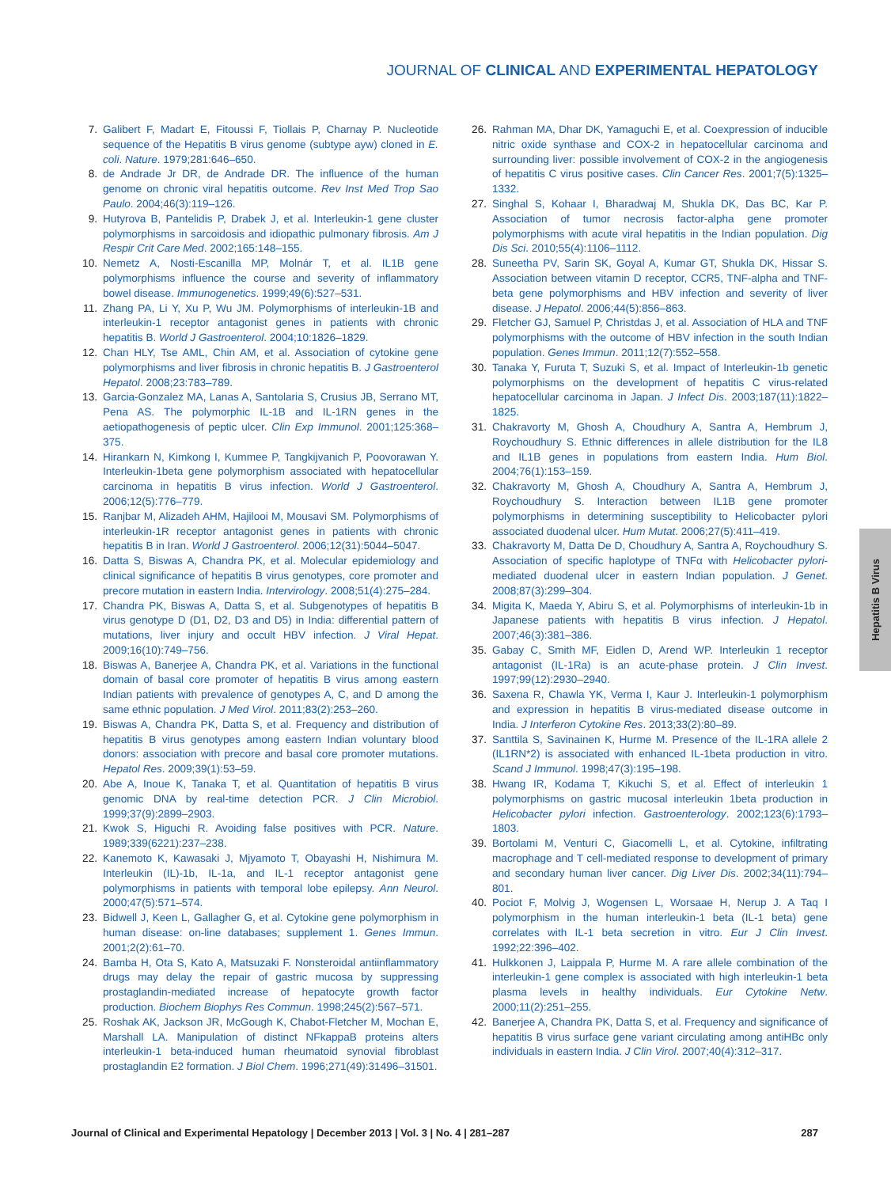JOURNAL OF CLINICAL AND EXPERIMENTAL HEPATOLOGY
7. Galibert F, Madart E, Fitoussi F, Tiollais P, Charnay P. Nucleotide sequence of the Hepatitis B virus genome (subtype ayw) cloned in E. coli. Nature. 1979;281:646–650.
8. de Andrade Jr DR, de Andrade DR. The influence of the human genome on chronic viral hepatitis outcome. Rev Inst Med Trop Sao Paulo. 2004;46(3):119–126.
9. Hutyrova B, Pantelidis P, Drabek J, et al. Interleukin-1 gene cluster polymorphisms in sarcoidosis and idiopathic pulmonary fibrosis. Am J Respir Crit Care Med. 2002;165:148–155.
10. Nemetz A, Nosti-Escanilla MP, Molnár T, et al. IL1B gene polymorphisms influence the course and severity of inflammatory bowel disease. Immunogenetics. 1999;49(6):527–531.
11. Zhang PA, Li Y, Xu P, Wu JM. Polymorphisms of interleukin-1B and interleukin-1 receptor antagonist genes in patients with chronic hepatitis B. World J Gastroenterol. 2004;10:1826–1829.
12. Chan HLY, Tse AML, Chin AM, et al. Association of cytokine gene polymorphisms and liver fibrosis in chronic hepatitis B. J Gastroenterol Hepatol. 2008;23:783–789.
13. Garcia-Gonzalez MA, Lanas A, Santolaria S, Crusius JB, Serrano MT, Pena AS. The polymorphic IL-1B and IL-1RN genes in the aetiopathogenesis of peptic ulcer. Clin Exp Immunol. 2001;125:368–375.
14. Hirankarn N, Kimkong I, Kummee P, Tangkijvanich P, Poovorawan Y. Interleukin-1beta gene polymorphism associated with hepatocellular carcinoma in hepatitis B virus infection. World J Gastroenterol. 2006;12(5):776–779.
15. Ranjbar M, Alizadeh AHM, Hajilooi M, Mousavi SM. Polymorphisms of interleukin-1R receptor antagonist genes in patients with chronic hepatitis B in Iran. World J Gastroenterol. 2006;12(31):5044–5047.
16. Datta S, Biswas A, Chandra PK, et al. Molecular epidemiology and clinical significance of hepatitis B virus genotypes, core promoter and precore mutation in eastern India. Intervirology. 2008;51(4):275–284.
17. Chandra PK, Biswas A, Datta S, et al. Subgenotypes of hepatitis B virus genotype D (D1, D2, D3 and D5) in India: differential pattern of mutations, liver injury and occult HBV infection. J Viral Hepat. 2009;16(10):749–756.
18. Biswas A, Banerjee A, Chandra PK, et al. Variations in the functional domain of basal core promoter of hepatitis B virus among eastern Indian patients with prevalence of genotypes A, C, and D among the same ethnic population. J Med Virol. 2011;83(2):253–260.
19. Biswas A, Chandra PK, Datta S, et al. Frequency and distribution of hepatitis B virus genotypes among eastern Indian voluntary blood donors: association with precore and basal core promoter mutations. Hepatol Res. 2009;39(1):53–59.
20. Abe A, Inoue K, Tanaka T, et al. Quantitation of hepatitis B virus genomic DNA by real-time detection PCR. J Clin Microbiol. 1999;37(9):2899–2903.
21. Kwok S, Higuchi R. Avoiding false positives with PCR. Nature. 1989;339(6221):237–238.
22. Kanemoto K, Kawasaki J, Mjyamoto T, Obayashi H, Nishimura M. Interleukin (IL)-1b, IL-1a, and IL-1 receptor antagonist gene polymorphisms in patients with temporal lobe epilepsy. Ann Neurol. 2000;47(5):571–574.
23. Bidwell J, Keen L, Gallagher G, et al. Cytokine gene polymorphism in human disease: on-line databases; supplement 1. Genes Immun. 2001;2(2):61–70.
24. Bamba H, Ota S, Kato A, Matsuzaki F. Nonsteroidal antiinflammatory drugs may delay the repair of gastric mucosa by suppressing prostaglandin-mediated increase of hepatocyte growth factor production. Biochem Biophys Res Commun. 1998;245(2):567–571.
25. Roshak AK, Jackson JR, McGough K, Chabot-Fletcher M, Mochan E, Marshall LA. Manipulation of distinct NFkappaB proteins alters interleukin-1 beta-induced human rheumatoid synovial fibroblast prostaglandin E2 formation. J Biol Chem. 1996;271(49):31496–31501.
26. Rahman MA, Dhar DK, Yamaguchi E, et al. Coexpression of inducible nitric oxide synthase and COX-2 in hepatocellular carcinoma and surrounding liver: possible involvement of COX-2 in the angiogenesis of hepatitis C virus positive cases. Clin Cancer Res. 2001;7(5):1325–1332.
27. Singhal S, Kohaar I, Bharadwaj M, Shukla DK, Das BC, Kar P. Association of tumor necrosis factor-alpha gene promoter polymorphisms with acute viral hepatitis in the Indian population. Dig Dis Sci. 2010;55(4):1106–1112.
28. Suneetha PV, Sarin SK, Goyal A, Kumar GT, Shukla DK, Hissar S. Association between vitamin D receptor, CCR5, TNF-alpha and TNF-beta gene polymorphisms and HBV infection and severity of liver disease. J Hepatol. 2006;44(5):856–863.
29. Fletcher GJ, Samuel P, Christdas J, et al. Association of HLA and TNF polymorphisms with the outcome of HBV infection in the south Indian population. Genes Immun. 2011;12(7):552–558.
30. Tanaka Y, Furuta T, Suzuki S, et al. Impact of Interleukin-1b genetic polymorphisms on the development of hepatitis C virus-related hepatocellular carcinoma in Japan. J Infect Dis. 2003;187(11):1822–1825.
31. Chakravorty M, Ghosh A, Choudhury A, Santra A, Hembrum J, Roychoudhury S. Ethnic differences in allele distribution for the IL8 and IL1B genes in populations from eastern India. Hum Biol. 2004;76(1):153–159.
32. Chakravorty M, Ghosh A, Choudhury A, Santra A, Hembrum J, Roychoudhury S. Interaction between IL1B gene promoter polymorphisms in determining susceptibility to Helicobacter pylori associated duodenal ulcer. Hum Mutat. 2006;27(5):411–419.
33. Chakravorty M, Datta De D, Choudhury A, Santra A, Roychoudhury S. Association of specific haplotype of TNFα with Helicobacter pylori-mediated duodenal ulcer in eastern Indian population. J Genet. 2008;87(3):299–304.
34. Migita K, Maeda Y, Abiru S, et al. Polymorphisms of interleukin-1b in Japanese patients with hepatitis B virus infection. J Hepatol. 2007;46(3):381–386.
35. Gabay C, Smith MF, Eidlen D, Arend WP. Interleukin 1 receptor antagonist (IL-1Ra) is an acute-phase protein. J Clin Invest. 1997;99(12):2930–2940.
36. Saxena R, Chawla YK, Verma I, Kaur J. Interleukin-1 polymorphism and expression in hepatitis B virus-mediated disease outcome in India. J Interferon Cytokine Res. 2013;33(2):80–89.
37. Santtila S, Savinainen K, Hurme M. Presence of the IL-1RA allele 2 (IL1RN*2) is associated with enhanced IL-1beta production in vitro. Scand J Immunol. 1998;47(3):195–198.
38. Hwang IR, Kodama T, Kikuchi S, et al. Effect of interleukin 1 polymorphisms on gastric mucosal interleukin 1beta production in Helicobacter pylori infection. Gastroenterology. 2002;123(6):1793–1803.
39. Bortolami M, Venturi C, Giacomelli L, et al. Cytokine, infiltrating macrophage and T cell-mediated response to development of primary and secondary human liver cancer. Dig Liver Dis. 2002;34(11):794–801.
40. Pociot F, Molvig J, Wogensen L, Worsaae H, Nerup J. A Taq I polymorphism in the human interleukin-1 beta (IL-1 beta) gene correlates with IL-1 beta secretion in vitro. Eur J Clin Invest. 1992;22:396–402.
41. Hulkkonen J, Laippala P, Hurme M. A rare allele combination of the interleukin-1 gene complex is associated with high interleukin-1 beta plasma levels in healthy individuals. Eur Cytokine Netw. 2000;11(2):251–255.
42. Banerjee A, Chandra PK, Datta S, et al. Frequency and significance of hepatitis B virus surface gene variant circulating among antiHBc only individuals in eastern India. J Clin Virol. 2007;40(4):312–317.
Hepatitis B Virus
Journal of Clinical and Experimental Hepatology | December 2013 | Vol. 3 | No. 4 | 281–287 287